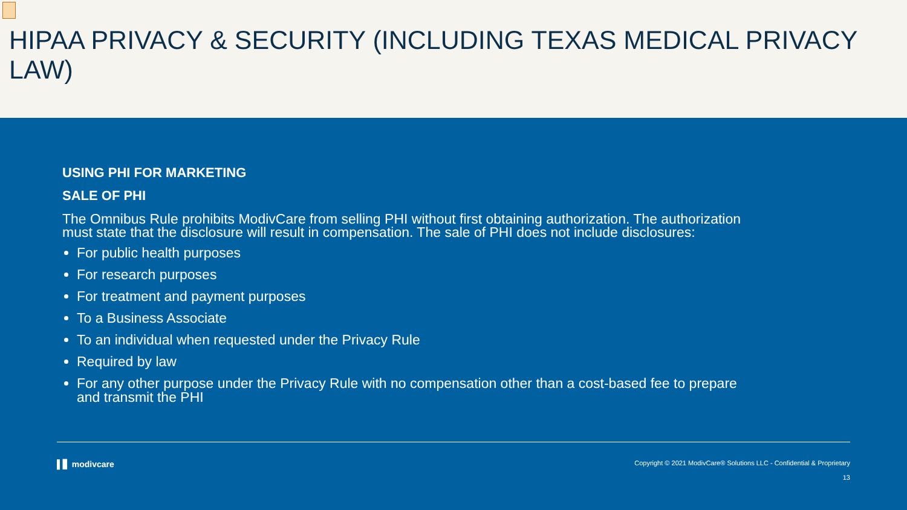HIPAA PRIVACY & SECURITY (INCLUDING TEXAS MEDICAL PRIVACY LAW)
USING PHI FOR MARKETING
SALE OF PHI
The Omnibus Rule prohibits ModivCare from selling PHI without first obtaining authorization. The authorization must state that the disclosure will result in compensation. The sale of PHI does not include disclosures:
For public health purposes
For research purposes
For treatment and payment purposes
To a Business Associate
To an individual when requested under the Privacy Rule
Required by law
For any other purpose under the Privacy Rule with no compensation other than a cost-based fee to prepare and transmit the PHI
▌▋ modivcare Copyright © 2021 ModivCare® Solutions LLC - Confidential & Proprietary
13